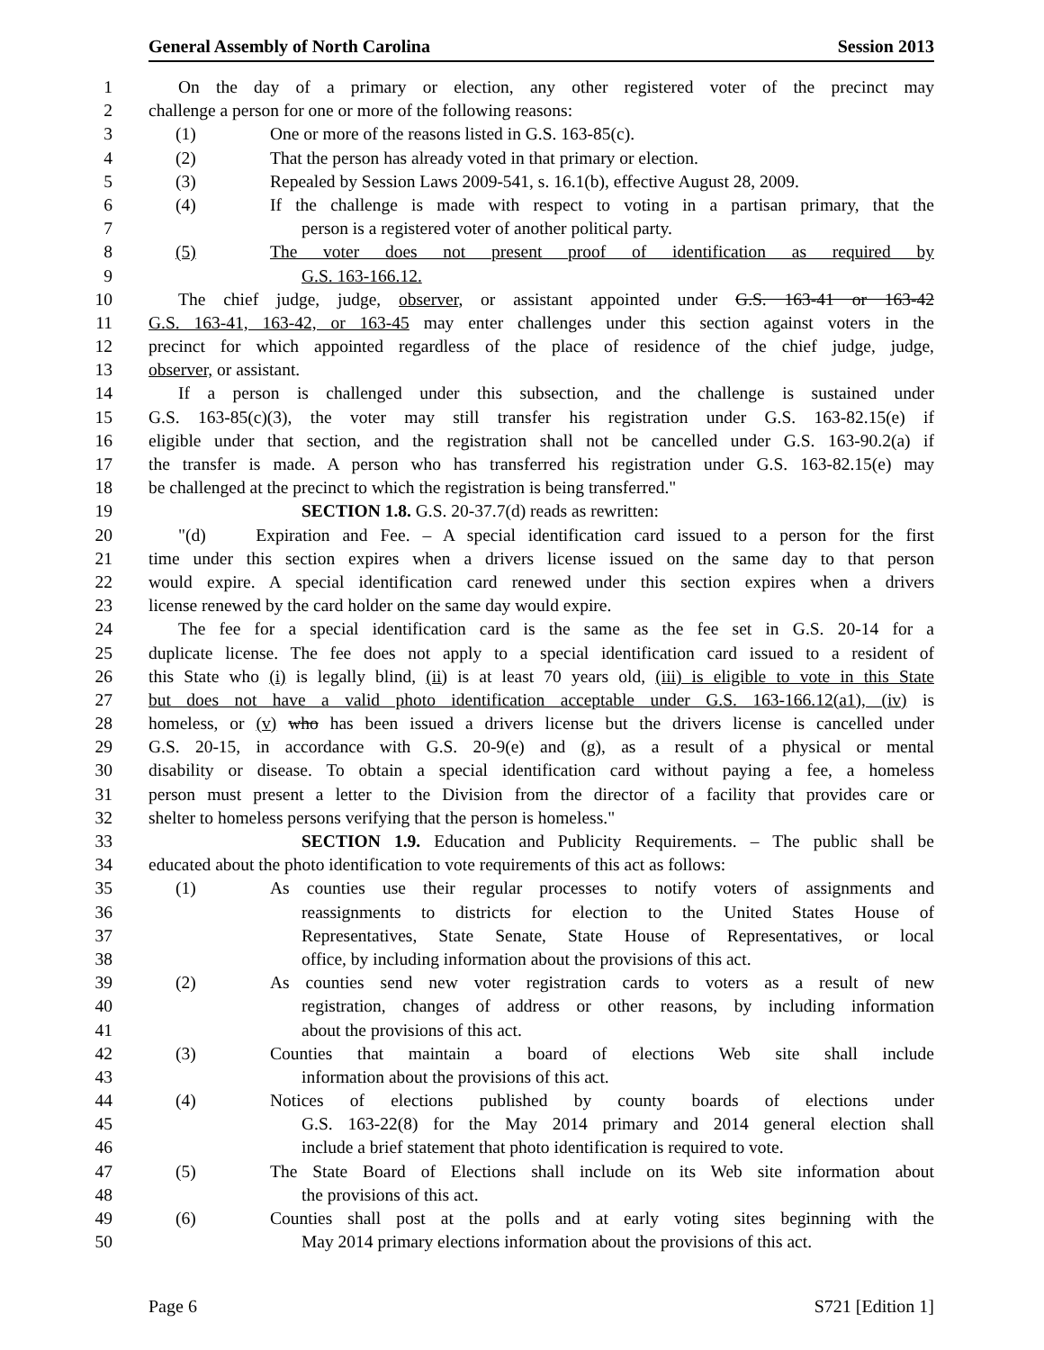General Assembly of North Carolina Session 2013
1 On the day of a primary or election, any other registered voter of the precinct may
2 challenge a person for one or more of the following reasons:
3 (1) One or more of the reasons listed in G.S. 163-85(c).
4 (2) That the person has already voted in that primary or election.
5 (3) Repealed by Session Laws 2009-541, s. 16.1(b), effective August 28, 2009.
6 (4) If the challenge is made with respect to voting in a partisan primary, that the
7 person is a registered voter of another political party.
8 (5) The voter does not present proof of identification as required by
9 G.S. 163-166.12.
10 The chief judge, judge, observer, or assistant appointed under G.S. 163-41 or 163-42
11 G.S. 163-41, 163-42, or 163-45 may enter challenges under this section against voters in the
12 precinct for which appointed regardless of the place of residence of the chief judge, judge,
13 observer, or assistant.
14 If a person is challenged under this subsection, and the challenge is sustained under
15 G.S. 163-85(c)(3), the voter may still transfer his registration under G.S. 163-82.15(e) if
16 eligible under that section, and the registration shall not be cancelled under G.S. 163-90.2(a) if
17 the transfer is made. A person who has transferred his registration under G.S. 163-82.15(e) may
18 be challenged at the precinct to which the registration is being transferred."
19 SECTION 1.8. G.S. 20-37.7(d) reads as rewritten:
20 "(d) Expiration and Fee. – A special identification card issued to a person for the first
21 time under this section expires when a drivers license issued on the same day to that person
22 would expire. A special identification card renewed under this section expires when a drivers
23 license renewed by the card holder on the same day would expire.
24 The fee for a special identification card is the same as the fee set in G.S. 20-14 for a
25 duplicate license. The fee does not apply to a special identification card issued to a resident of
26 this State who (i) is legally blind, (ii) is at least 70 years old, (iii) is eligible to vote in this State
27 but does not have a valid photo identification acceptable under G.S. 163-166.12(a1), (iv) is
28 homeless, or (v) who has been issued a drivers license but the drivers license is cancelled under
29 G.S. 20-15, in accordance with G.S. 20-9(e) and (g), as a result of a physical or mental
30 disability or disease. To obtain a special identification card without paying a fee, a homeless
31 person must present a letter to the Division from the director of a facility that provides care or
32 shelter to homeless persons verifying that the person is homeless."
33 SECTION 1.9. Education and Publicity Requirements. – The public shall be
34 educated about the photo identification to vote requirements of this act as follows:
35 (1) As counties use their regular processes to notify voters of assignments and
36 reassignments to districts for election to the United States House of
37 Representatives, State Senate, State House of Representatives, or local
38 office, by including information about the provisions of this act.
39 (2) As counties send new voter registration cards to voters as a result of new
40 registration, changes of address or other reasons, by including information
41 about the provisions of this act.
42 (3) Counties that maintain a board of elections Web site shall include
43 information about the provisions of this act.
44 (4) Notices of elections published by county boards of elections under
45 G.S. 163-22(8) for the May 2014 primary and 2014 general election shall
46 include a brief statement that photo identification is required to vote.
47 (5) The State Board of Elections shall include on its Web site information about
48 the provisions of this act.
49 (6) Counties shall post at the polls and at early voting sites beginning with the
50 May 2014 primary elections information about the provisions of this act.
Page 6 S721 [Edition 1]